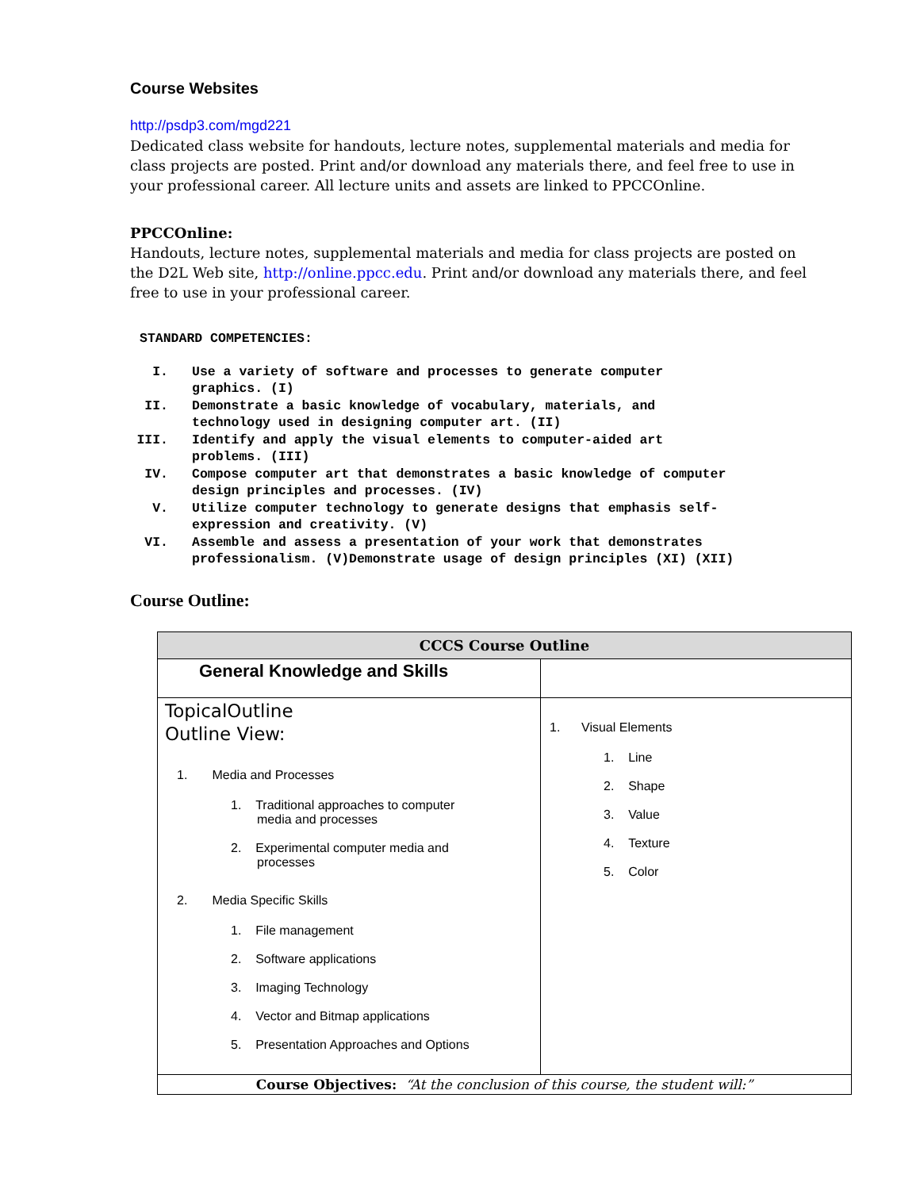Course Websites
http://psdp3.com/mgd221
Dedicated class website for handouts, lecture notes, supplemental materials and media for class projects are posted. Print and/or download any materials there, and feel free to use in your professional career. All lecture units and assets are linked to PPCCOnline.
PPCCOnline:
Handouts, lecture notes, supplemental materials and media for class projects are posted on the D2L Web site, http://online.ppcc.edu. Print and/or download any materials there, and feel free to use in your professional career.
STANDARD COMPETENCIES:
| I. | Use a variety of software and processes to generate computer graphics. (I) |
| II. | Demonstrate a basic knowledge of vocabulary, materials, and technology used in designing computer art. (II) |
| III. | Identify and apply the visual elements to computer-aided art problems. (III) |
| IV. | Compose computer art that demonstrates a basic knowledge of computer design principles and processes. (IV) |
| V. | Utilize computer technology to generate designs that emphasis self- expression and creativity. (V) |
| VI. | Assemble and assess a presentation of your work that demonstrates professionalism. (V)Demonstrate usage of design principles (XI) (XII) |
Course Outline:
| CCCS Course Outline | |
| --- | --- |
| General Knowledge and Skills | |
| TopicalOutline Outline View: 1. Media and Processes 1. Traditional approaches to computer media and processes 2. Experimental computer media and processes 2. Media Specific Skills 1. File management 2. Software applications 3. Imaging Technology 4. Vector and Bitmap applications 5. Presentation Approaches and Options | 1. Visual Elements 1. Line 2. Shape 3. Value 4. Texture 5. Color |
| Course Objectives: “At the conclusion of this course, the student will:” | |